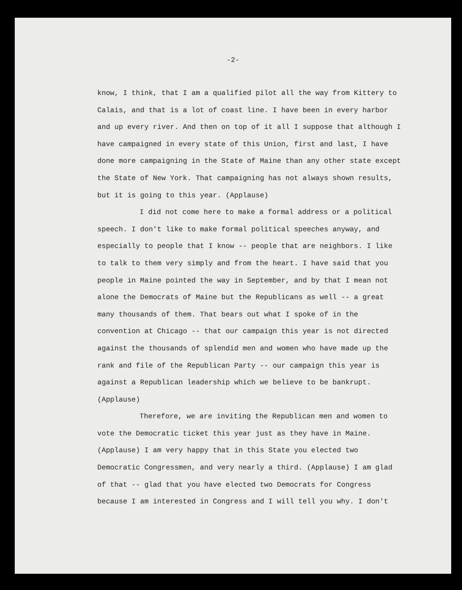-2-
know, I think, that I am a qualified pilot all the way from Kittery to Calais, and that is a lot of coast line. I have been in every harbor and up every river. And then on top of it all I suppose that although I have campaigned in every state of this Union, first and last, I have done more campaigning in the State of Maine than any other state except the State of New York. That campaigning has not always shown results, but it is going to this year. (Applause)
I did not come here to make a formal address or a political speech. I don't like to make formal political speeches anyway, and especially to people that I know -- people that are neighbors. I like to talk to them very simply and from the heart. I have said that you people in Maine pointed the way in September, and by that I mean not alone the Democrats of Maine but the Republicans as well -- a great many thousands of them. That bears out what I spoke of in the convention at Chicago -- that our campaign this year is not directed against the thousands of splendid men and women who have made up the rank and file of the Republican Party -- our campaign this year is against a Republican leadership which we believe to be bankrupt. (Applause)
Therefore, we are inviting the Republican men and women to vote the Democratic ticket this year just as they have in Maine. (Applause) I am very happy that in this State you elected two Democratic Congressmen, and very nearly a third. (Applause) I am glad of that -- glad that you have elected two Democrats for Congress because I am interested in Congress and I will tell you why. I don't